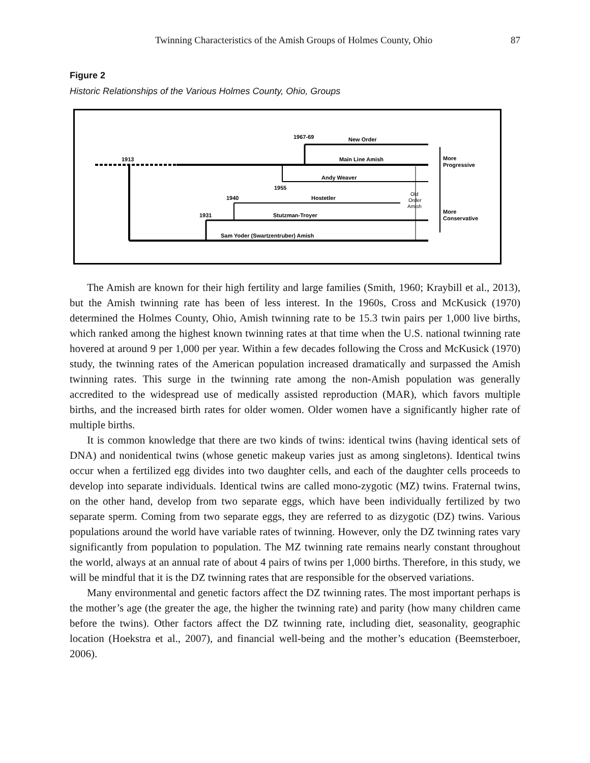Twinning Characteristics of the Amish Groups of Holmes County, Ohio 87
Figure 2
Historic Relationships of the Various Holmes County, Ohio, Groups
1913
1967-69
New Order
Main Line Amish
Andy Weaver
1955
1940
Hostetler
1931
Stutzman-Troyer
Sam Yoder (Swartzentruber) Amish
Old
Order
Amish
More
Progressive
More
Conservative
The Amish are known for their high fertility and large families (Smith, 1960; Kraybill et al., 2013), but the Amish twinning rate has been of less interest. In the 1960s, Cross and McKusick (1970) determined the Holmes County, Ohio, Amish twinning rate to be 15.3 twin pairs per 1,000 live births, which ranked among the highest known twinning rates at that time when the U.S. national twinning rate hovered at around 9 per 1,000 per year. Within a few decades following the Cross and McKusick (1970) study, the twinning rates of the American population increased dramatically and surpassed the Amish twinning rates. This surge in the twinning rate among the non-Amish population was generally accredited to the widespread use of medically assisted reproduction (MAR), which favors multiple births, and the increased birth rates for older women. Older women have a significantly higher rate of multiple births.
It is common knowledge that there are two kinds of twins: identical twins (having identical sets of DNA) and nonidentical twins (whose genetic makeup varies just as among singletons). Identical twins occur when a fertilized egg divides into two daughter cells, and each of the daughter cells proceeds to develop into separate individuals. Identical twins are called mono-zygotic (MZ) twins. Fraternal twins, on the other hand, develop from two separate eggs, which have been individually fertilized by two separate sperm. Coming from two separate eggs, they are referred to as dizygotic (DZ) twins. Various populations around the world have variable rates of twinning. However, only the DZ twinning rates vary significantly from population to population. The MZ twinning rate remains nearly constant throughout the world, always at an annual rate of about 4 pairs of twins per 1,000 births. Therefore, in this study, we will be mindful that it is the DZ twinning rates that are responsible for the observed variations.
Many environmental and genetic factors affect the DZ twinning rates. The most important perhaps is the mother’s age (the greater the age, the higher the twinning rate) and parity (how many children came before the twins). Other factors affect the DZ twinning rate, including diet, seasonality, geographic location (Hoekstra et al., 2007), and financial well-being and the mother’s education (Beemsterboer, 2006).